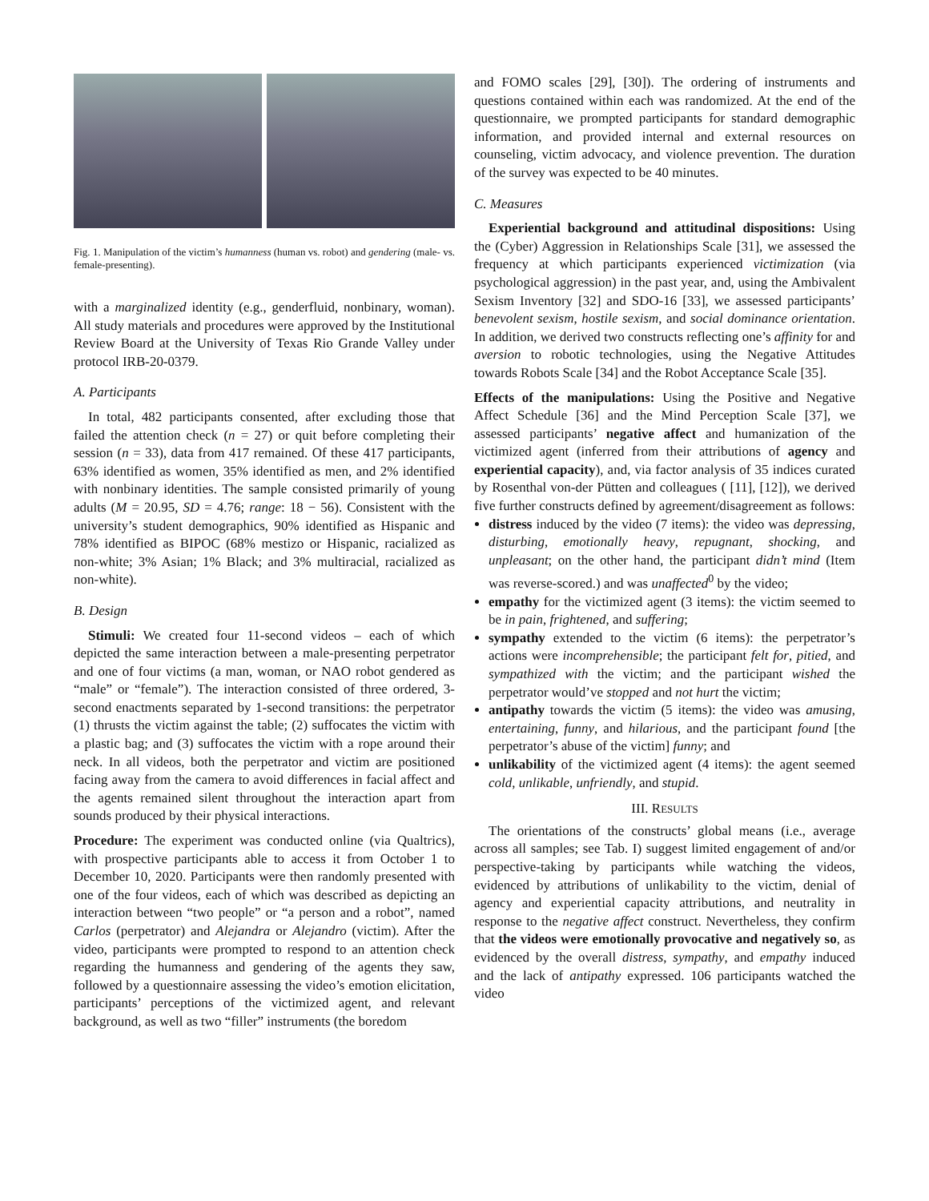Fig. 1. Manipulation of the victim’s humanness (human vs. robot) and gendering (male- vs. female-presenting).
with a marginalized identity (e.g., genderfluid, nonbinary, woman). All study materials and procedures were approved by the Institutional Review Board at the University of Texas Rio Grande Valley under protocol IRB-20-0379.
A. Participants
In total, 482 participants consented, after excluding those that failed the attention check (n = 27) or quit before completing their session (n = 33), data from 417 remained. Of these 417 participants, 63% identified as women, 35% identified as men, and 2% identified with nonbinary identities. The sample consisted primarily of young adults (M = 20.95, SD = 4.76; range: 18 − 56). Consistent with the university’s student demographics, 90% identified as Hispanic and 78% identified as BIPOC (68% mestizo or Hispanic, racialized as non-white; 3% Asian; 1% Black; and 3% multiracial, racialized as non-white).
B. Design
Stimuli: We created four 11-second videos – each of which depicted the same interaction between a male-presenting perpetrator and one of four victims (a man, woman, or NAO robot gendered as “male” or “female”). The interaction consisted of three ordered, 3-second enactments separated by 1-second transitions: the perpetrator (1) thrusts the victim against the table; (2) suffocates the victim with a plastic bag; and (3) suffocates the victim with a rope around their neck. In all videos, both the perpetrator and victim are positioned facing away from the camera to avoid differences in facial affect and the agents remained silent throughout the interaction apart from sounds produced by their physical interactions.
Procedure: The experiment was conducted online (via Qualtrics), with prospective participants able to access it from October 1 to December 10, 2020. Participants were then randomly presented with one of the four videos, each of which was described as depicting an interaction between “two people” or “a person and a robot”, named Carlos (perpetrator) and Alejandra or Alejandro (victim). After the video, participants were prompted to respond to an attention check regarding the humanness and gendering of the agents they saw, followed by a questionnaire assessing the video’s emotion elicitation, participants’ perceptions of the victimized agent, and relevant background, as well as two “filler” instruments (the boredom
and FOMO scales [29], [30]). The ordering of instruments and questions contained within each was randomized. At the end of the questionnaire, we prompted participants for standard demographic information, and provided internal and external resources on counseling, victim advocacy, and violence prevention. The duration of the survey was expected to be 40 minutes.
C. Measures
Experiential background and attitudinal dispositions: Using the (Cyber) Aggression in Relationships Scale [31], we assessed the frequency at which participants experienced victimization (via psychological aggression) in the past year, and, using the Ambivalent Sexism Inventory [32] and SDO-16 [33], we assessed participants’ benevolent sexism, hostile sexism, and social dominance orientation. In addition, we derived two constructs reflecting one’s affinity for and aversion to robotic technologies, using the Negative Attitudes towards Robots Scale [34] and the Robot Acceptance Scale [35].
Effects of the manipulations: Using the Positive and Negative Affect Schedule [36] and the Mind Perception Scale [37], we assessed participants’ negative affect and humanization of the victimized agent (inferred from their attributions of agency and experiential capacity), and, via factor analysis of 35 indices curated by Rosenthal von-der Pütten and colleagues ( [11], [12]), we derived five further constructs defined by agreement/disagreement as follows:
distress induced by the video (7 items): the video was depressing, disturbing, emotionally heavy, repugnant, shocking, and unpleasant; on the other hand, the participant didn’t mind (Item was reverse-scored.) and was unaffected<sup>0</sup> by the video;
empathy for the victimized agent (3 items): the victim seemed to be in pain, frightened, and suffering;
sympathy extended to the victim (6 items): the perpetrator’s actions were incomprehensible; the participant felt for, pitied, and sympathized with the victim; and the participant wished the perpetrator would’ve stopped and not hurt the victim;
antipathy towards the victim (5 items): the video was amusing, entertaining, funny, and hilarious, and the participant found [the perpetrator’s abuse of the victim] funny; and
unlikability of the victimized agent (4 items): the agent seemed cold, unlikable, unfriendly, and stupid.
III. RESULTS
The orientations of the constructs’ global means (i.e., average across all samples; see Tab. I) suggest limited engagement of and/or perspective-taking by participants while watching the videos, evidenced by attributions of unlikability to the victim, denial of agency and experiential capacity attributions, and neutrality in response to the negative affect construct. Nevertheless, they confirm that the videos were emotionally provocative and negatively so, as evidenced by the overall distress, sympathy, and empathy induced and the lack of antipathy expressed. 106 participants watched the video